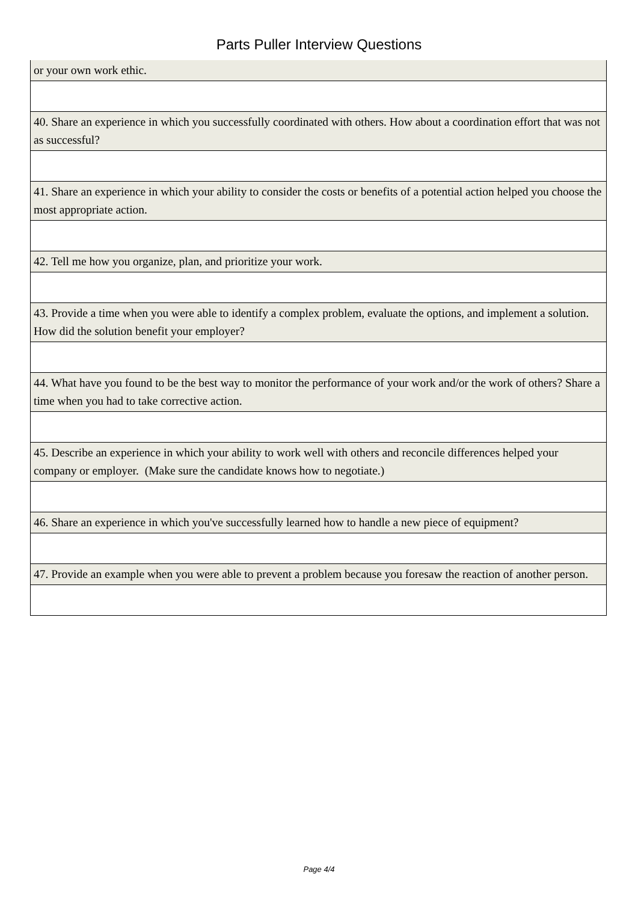Parts Puller Interview Questions
| or your own work ethic. |
| 40. Share an experience in which you successfully coordinated with others. How about a coordination effort that was not as successful? |
| 41. Share an experience in which your ability to consider the costs or benefits of a potential action helped you choose the most appropriate action. |
| 42. Tell me how you organize, plan, and prioritize your work. |
| 43. Provide a time when you were able to identify a complex problem, evaluate the options, and implement a solution. How did the solution benefit your employer? |
| 44. What have you found to be the best way to monitor the performance of your work and/or the work of others? Share a time when you had to take corrective action. |
| 45. Describe an experience in which your ability to work well with others and reconcile differences helped your company or employer. (Make sure the candidate knows how to negotiate.) |
| 46. Share an experience in which you've successfully learned how to handle a new piece of equipment? |
| 47. Provide an example when you were able to prevent a problem because you foresaw the reaction of another person. |
Page 4/4